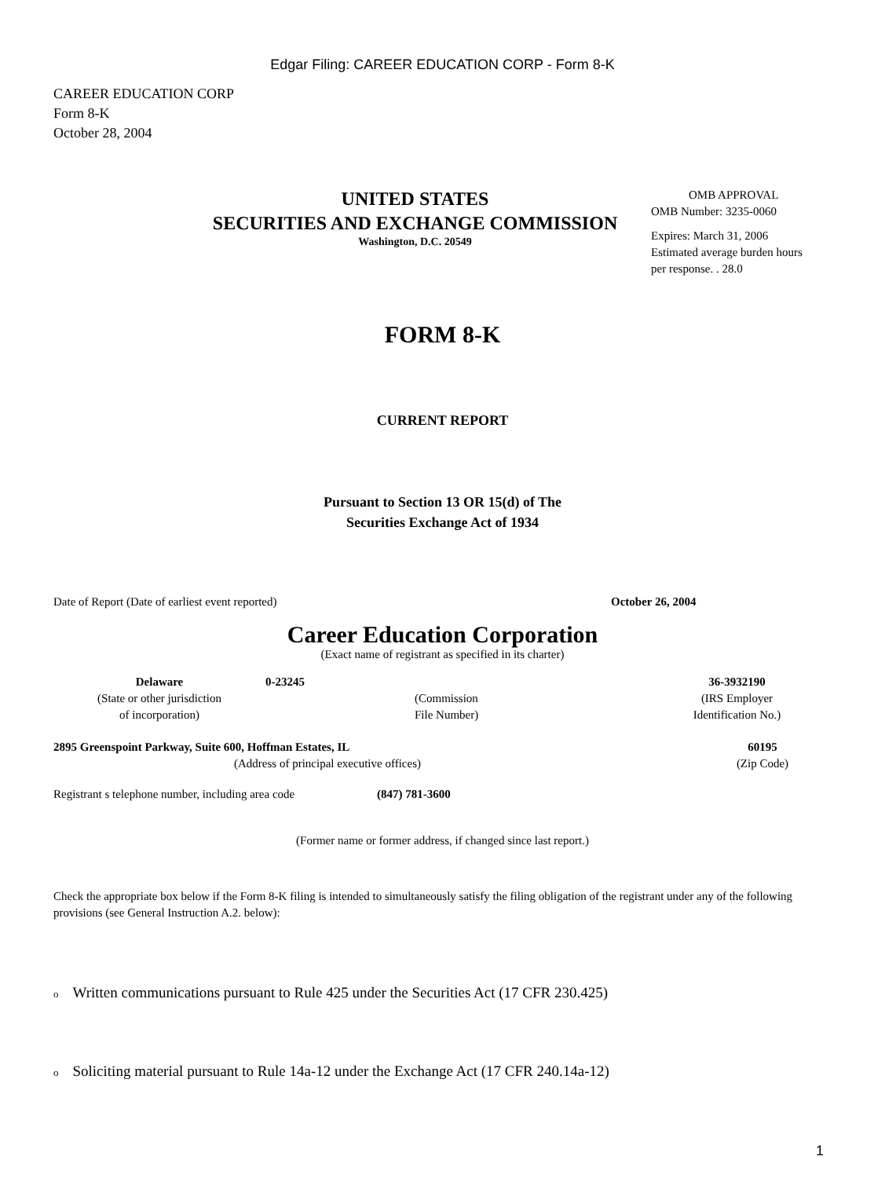Edgar Filing: CAREER EDUCATION CORP - Form 8-K
CAREER EDUCATION CORP
Form 8-K
October 28, 2004
UNITED STATES
SECURITIES AND EXCHANGE COMMISSION
Washington, D.C. 20549
OMB APPROVAL
OMB Number: 3235-0060
Expires: March 31, 2006
Estimated average burden hours
per response. . 28.0
FORM 8-K
CURRENT REPORT
Pursuant to Section 13 OR 15(d) of The
Securities Exchange Act of 1934
Date of Report (Date of earliest event reported) October 26, 2004
Career Education Corporation
(Exact name of registrant as specified in its charter)
Delaware
(State or other jurisdiction
of incorporation)
0-23245
(Commission
File Number)
36-3932190
(IRS Employer
Identification No.)
2895 Greenspoint Parkway, Suite 600, Hoffman Estates, IL
(Address of principal executive offices)
60195
(Zip Code)
Registrant s telephone number, including area code
(847) 781-3600
(Former name or former address, if changed since last report.)
Check the appropriate box below if the Form 8-K filing is intended to simultaneously satisfy the filing obligation of the registrant under any of the following provisions (see General Instruction A.2. below):
o Written communications pursuant to Rule 425 under the Securities Act (17 CFR 230.425)
o Soliciting material pursuant to Rule 14a-12 under the Exchange Act (17 CFR 240.14a-12)
1